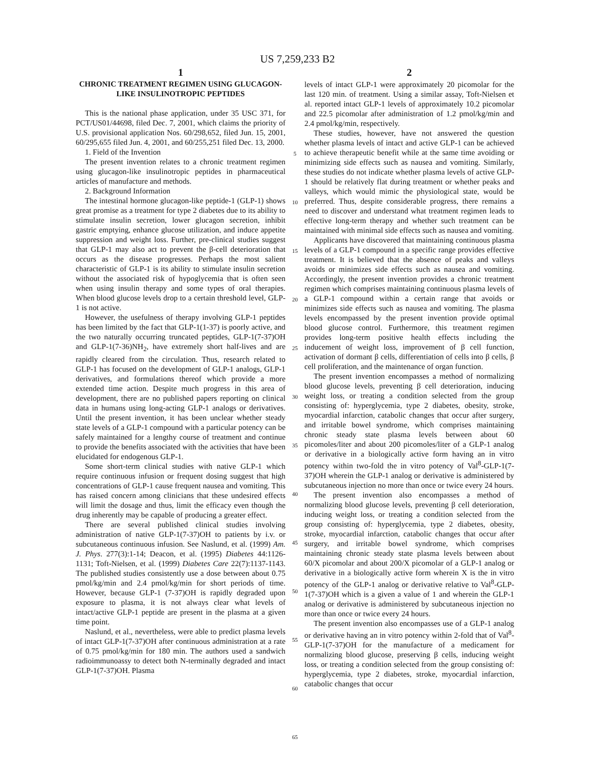US 7,259,233 B2
1
CHRONIC TREATMENT REGIMEN USING GLUCAGON-LIKE INSULINOTROPIC PEPTIDES
This is the national phase application, under 35 USC 371, for PCT/US01/44698, filed Dec. 7, 2001, which claims the priority of U.S. provisional application Nos. 60/298,652, filed Jun. 15, 2001, 60/295,655 filed Jun. 4, 2001, and 60/255,251 filed Dec. 13, 2000.
1. Field of the Invention
The present invention relates to a chronic treatment regimen using glucagon-like insulinotropic peptides in pharmaceutical articles of manufacture and methods.
2. Background Information
The intestinal hormone glucagon-like peptide-1 (GLP-1) shows great promise as a treatment for type 2 diabetes due to its ability to stimulate insulin secretion, lower glucagon secretion, inhibit gastric emptying, enhance glucose utilization, and induce appetite suppression and weight loss. Further, pre-clinical studies suggest that GLP-1 may also act to prevent the β-cell deterioration that occurs as the disease progresses. Perhaps the most salient characteristic of GLP-1 is its ability to stimulate insulin secretion without the associated risk of hypoglycemia that is often seen when using insulin therapy and some types of oral therapies. When blood glucose levels drop to a certain threshold level, GLP-1 is not active.
However, the usefulness of therapy involving GLP-1 peptides has been limited by the fact that GLP-1(1-37) is poorly active, and the two naturally occurring truncated peptides, GLP-1(7-37)OH and GLP-1(7-36)NH<sub>2</sub>, have extremely short half-lives and are rapidly cleared from the circulation. Thus, research related to GLP-1 has focused on the development of GLP-1 analogs, GLP-1 derivatives, and formulations thereof which provide a more extended time action. Despite much progress in this area of development, there are no published papers reporting on clinical data in humans using long-acting GLP-1 analogs or derivatives. Until the present invention, it has been unclear whether steady state levels of a GLP-1 compound with a particular potency can be safely maintained for a lengthy course of treatment and continue to provide the benefits associated with the activities that have been elucidated for endogenous GLP-1.
Some short-term clinical studies with native GLP-1 which require continuous infusion or frequent dosing suggest that high concentrations of GLP-1 cause frequent nausea and vomiting. This has raised concern among clinicians that these undesired effects will limit the dosage and thus, limit the efficacy even though the drug inherently may be capable of producing a greater effect.
There are several published clinical studies involving administration of native GLP-1(7-37)OH to patients by i.v. or subcutaneous continuous infusion. See Naslund, et al. (1999) Am. J. Phys. 277(3):1-14; Deacon, et al. (1995) Diabetes 44:1126-1131; Toft-Nielsen, et al. (1999) Diabetes Care 22(7):1137-1143. The published studies consistently use a dose between about 0.75 pmol/kg/min and 2.4 pmol/kg/min for short periods of time. However, because GLP-1 (7-37)OH is rapidly degraded upon exposure to plasma, it is not always clear what levels of intact/active GLP-1 peptide are present in the plasma at a given time point.
Naslund, et al., nevertheless, were able to predict plasma levels of intact GLP-1(7-37)OH after continuous administration at a rate of 0.75 pmol/kg/min for 180 min. The authors used a sandwich radioimmunoassy to detect both N-terminally degraded and intact GLP-1(7-37)OH. Plasma
5
10
15
20
25
30
35
40
45
50
55
60
65
2
levels of intact GLP-1 were approximately 20 picomolar for the last 120 min. of treatment. Using a similar assay, Toft-Nielsen et al. reported intact GLP-1 levels of approximately 10.2 picomolar and 22.5 picomolar after administration of 1.2 pmol/kg/min and 2.4 pmol/kg/min, respectively.
These studies, however, have not answered the question whether plasma levels of intact and active GLP-1 can be achieved to achieve therapeutic benefit while at the same time avoiding or minimizing side effects such as nausea and vomiting. Similarly, these studies do not indicate whether plasma levels of active GLP-1 should be relatively flat during treatment or whether peaks and valleys, which would mimic the physiological state, would be preferred. Thus, despite considerable progress, there remains a need to discover and understand what treatment regimen leads to effective long-term therapy and whether such treatment can be maintained with minimal side effects such as nausea and vomiting.
Applicants have discovered that maintaining continuous plasma levels of a GLP-1 compound in a specific range provides effective treatment. It is believed that the absence of peaks and valleys avoids or minimizes side effects such as nausea and vomiting. Accordingly, the present invention provides a chronic treatment regimen which comprises maintaining continuous plasma levels of a GLP-1 compound within a certain range that avoids or minimizes side effects such as nausea and vomiting. The plasma levels encompassed by the present invention provide optimal blood glucose control. Furthermore, this treatment regimen provides long-term positive health effects including the inducement of weight loss, improvement of β cell function, activation of dormant β cells, differentiation of cells into β cells, β cell proliferation, and the maintenance of organ function.
The present invention encompasses a method of normalizing blood glucose levels, preventing β cell deterioration, inducing weight loss, or treating a condition selected from the group consisting of: hyperglycemia, type 2 diabetes, obesity, stroke, myocardial infarction, catabolic changes that occur after surgery, and irritable bowel syndrome, which comprises maintaining chronic steady state plasma levels between about 60 picomoles/liter and about 200 picomoles/liter of a GLP-1 analog or derivative in a biologically active form having an in vitro potency within two-fold the in vitro potency of Val<sup>8</sup>-GLP-1(7-37)OH wherein the GLP-1 analog or derivative is administered by subcutaneous injection no more than once or twice every 24 hours.
The present invention also encompasses a method of normalizing blood glucose levels, preventing β cell deterioration, inducing weight loss, or treating a condition selected from the group consisting of: hyperglycemia, type 2 diabetes, obesity, stroke, myocardial infarction, catabolic changes that occur after surgery, and irritable bowel syndrome, which comprises maintaining chronic steady state plasma levels between about 60/X picomolar and about 200/X picomolar of a GLP-1 analog or derivative in a biologically active form wherein X is the in vitro potency of the GLP-1 analog or derivative relative to Val<sup>8</sup>-GLP-1(7-37)OH which is a given a value of 1 and wherein the GLP-1 analog or derivative is administered by subcutaneous injection no more than once or twice every 24 hours.
The present invention also encompasses use of a GLP-1 analog or derivative having an in vitro potency within 2-fold that of Val<sup>8</sup>-GLP-1(7-37)OH for the manufacture of a medicament for normalizing blood glucose, preserving β cells, inducing weight loss, or treating a condition selected from the group consisting of: hyperglycemia, type 2 diabetes, stroke, myocardial infarction, catabolic changes that occur